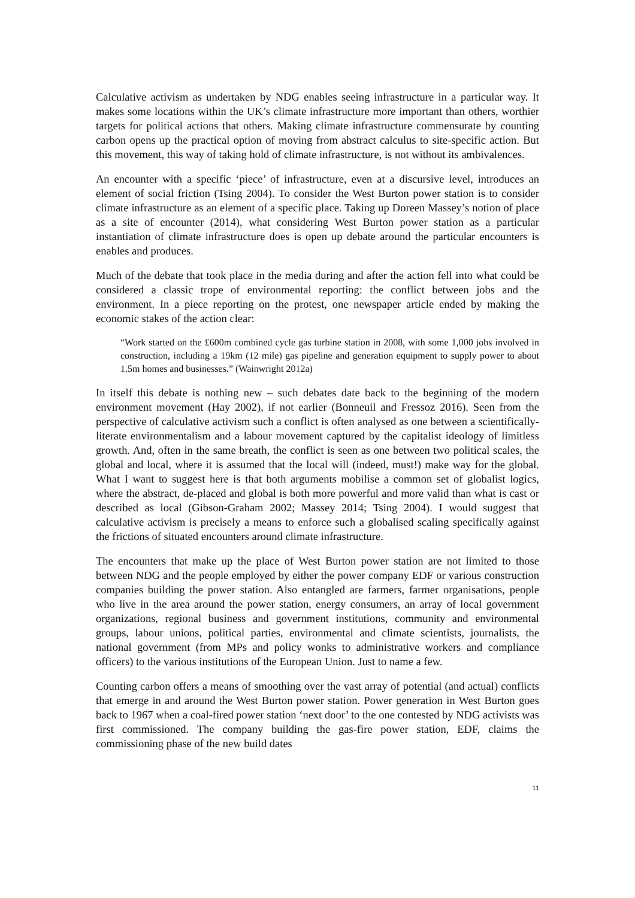Calculative activism as undertaken by NDG enables seeing infrastructure in a particular way. It makes some locations within the UK’s climate infrastructure more important than others, worthier targets for political actions that others. Making climate infrastructure commensurate by counting carbon opens up the practical option of moving from abstract calculus to site-specific action. But this movement, this way of taking hold of climate infrastructure, is not without its ambivalences.
An encounter with a specific ‘piece’ of infrastructure, even at a discursive level, introduces an element of social friction (Tsing 2004). To consider the West Burton power station is to consider climate infrastructure as an element of a specific place. Taking up Doreen Massey’s notion of place as a site of encounter (2014), what considering West Burton power station as a particular instantiation of climate infrastructure does is open up debate around the particular encounters is enables and produces.
Much of the debate that took place in the media during and after the action fell into what could be considered a classic trope of environmental reporting: the conflict between jobs and the environment. In a piece reporting on the protest, one newspaper article ended by making the economic stakes of the action clear:
“Work started on the £600m combined cycle gas turbine station in 2008, with some 1,000 jobs involved in construction, including a 19km (12 mile) gas pipeline and generation equipment to supply power to about 1.5m homes and businesses.” (Wainwright 2012a)
In itself this debate is nothing new – such debates date back to the beginning of the modern environment movement (Hay 2002), if not earlier (Bonneuil and Fressoz 2016). Seen from the perspective of calculative activism such a conflict is often analysed as one between a scientifically-literate environmentalism and a labour movement captured by the capitalist ideology of limitless growth. And, often in the same breath, the conflict is seen as one between two political scales, the global and local, where it is assumed that the local will (indeed, must!) make way for the global. What I want to suggest here is that both arguments mobilise a common set of globalist logics, where the abstract, de-placed and global is both more powerful and more valid than what is cast or described as local (Gibson-Graham 2002; Massey 2014; Tsing 2004). I would suggest that calculative activism is precisely a means to enforce such a globalised scaling specifically against the frictions of situated encounters around climate infrastructure.
The encounters that make up the place of West Burton power station are not limited to those between NDG and the people employed by either the power company EDF or various construction companies building the power station. Also entangled are farmers, farmer organisations, people who live in the area around the power station, energy consumers, an array of local government organizations, regional business and government institutions, community and environmental groups, labour unions, political parties, environmental and climate scientists, journalists, the national government (from MPs and policy wonks to administrative workers and compliance officers) to the various institutions of the European Union. Just to name a few.
Counting carbon offers a means of smoothing over the vast array of potential (and actual) conflicts that emerge in and around the West Burton power station. Power generation in West Burton goes back to 1967 when a coal-fired power station ‘next door’ to the one contested by NDG activists was first commissioned. The company building the gas-fire power station, EDF, claims the commissioning phase of the new build dates
11